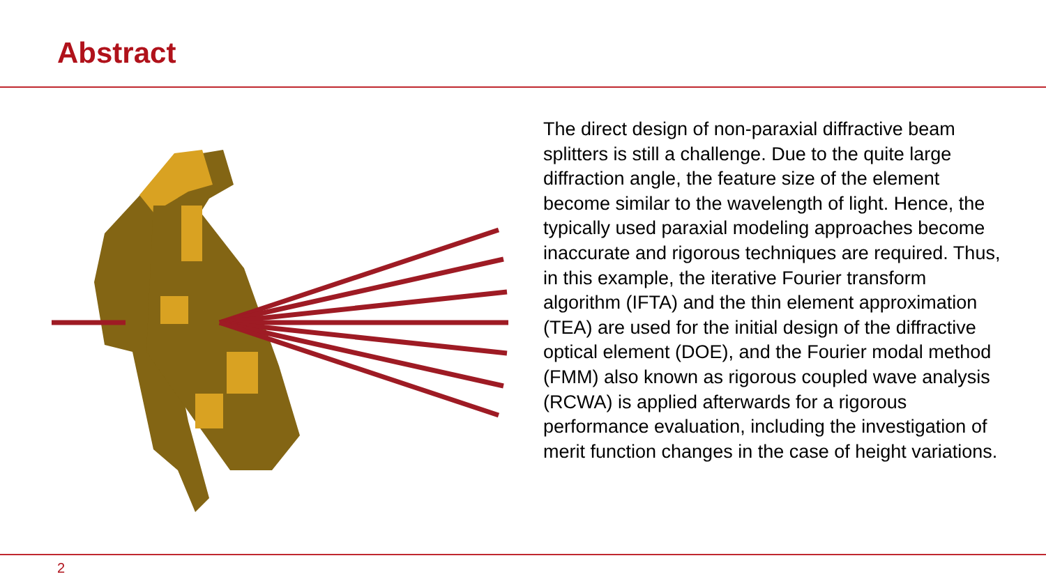Abstract
The direct design of non-paraxial diffractive beam splitters is still a challenge. Due to the quite large diffraction angle, the feature size of the element become similar to the wavelength of light. Hence, the typically used paraxial modeling approaches become inaccurate and rigorous techniques are required. Thus, in this example, the iterative Fourier transform algorithm (IFTA) and the thin element approximation (TEA) are used for the initial design of the diffractive optical element (DOE), and the Fourier modal method (FMM) also known as rigorous coupled wave analysis (RCWA) is applied afterwards for a rigorous performance evaluation, including the investigation of merit function changes in the case of height variations.
2